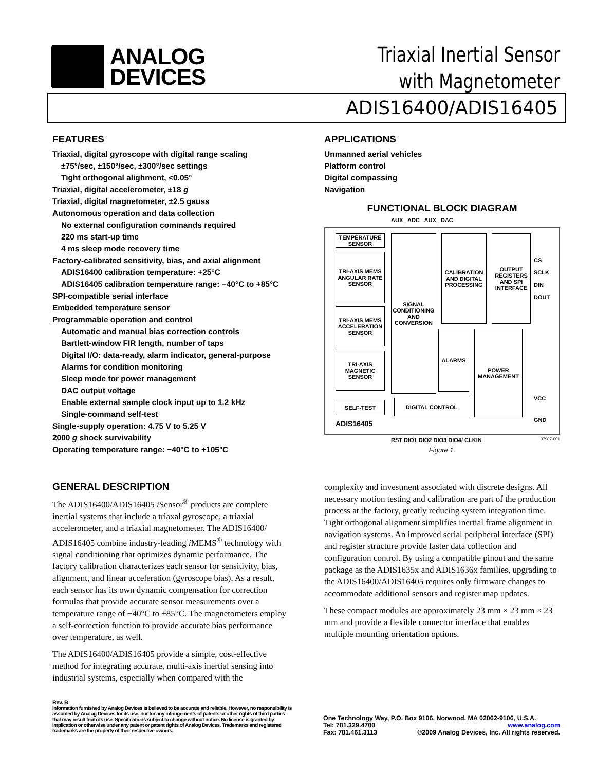ANALOG
DEVICES
Triaxial Inertial Sensor
with Magnetometer
ADIS16400/ADIS16405
FEATURES
Triaxial, digital gyroscope with digital range scaling
±75°/sec, ±150°/sec, ±300°/sec settings
Tight orthogonal alighment, <0.05°
Triaxial, digital accelerometer, ±18 g
Triaxial, digital magnetometer, ±2.5 gauss
Autonomous operation and data collection
No external configuration commands required
220 ms start-up time
4 ms sleep mode recovery time
Factory-calibrated sensitivity, bias, and axial alignment
ADIS16400 calibration temperature: +25°C
ADIS16405 calibration temperature range: −40°C to +85°C
SPI-compatible serial interface
Embedded temperature sensor
Programmable operation and control
Automatic and manual bias correction controls
Bartlett-window FIR length, number of taps
Digital I/O: data-ready, alarm indicator, general-purpose
Alarms for condition monitoring
Sleep mode for power management
DAC output voltage
Enable external sample clock input up to 1.2 kHz
Single-command self-test
Single-supply operation: 4.75 V to 5.25 V
2000 g shock survivability
Operating temperature range: −40°C to +105°C
APPLICATIONS
Unmanned aerial vehicles
Platform control
Digital compassing
Navigation
FUNCTIONAL BLOCK DIAGRAM
AUX_ ADC AUX_ DAC
TEMPERATURE SENSOR
TRI-AXIS MEMS ANGULAR RATE SENSOR
TRI-AXIS MEMS ACCELERATION SENSOR
TRI-AXIS MAGNETIC SENSOR
SELF-TEST
SIGNAL CONDITIONING AND CONVERSION
CALIBRATION AND DIGITAL PROCESSING
OUTPUT REGISTERS AND SPI INTERFACE
ALARMS
POWER MANAGEMENT
DIGITAL CONTROL
CS
SCLK
DIN
DOUT
VCC
GND
ADIS16405
RST DIO1 DIO2 DIO3 DIO4/ CLKIN 07907-001
Figure 1.
GENERAL DESCRIPTION
The ADIS16400/ADIS16405 i Sensor<sup>®</sup> products are complete inertial systems that include a triaxal gyroscope, a triaxial accelerometer, and a triaxial magnetometer. The ADIS16400/ ADIS16405 combine industry-leading i MEMS<sup>®</sup> technology with signal conditioning that optimizes dynamic performance. The factory calibration characterizes each sensor for sensitivity, bias, alignment, and linear acceleration (gyroscope bias). As a result, each sensor has its own dynamic compensation for correction formulas that provide accurate sensor measurements over a temperature range of −40°C to +85°C. The magnetometers employ a self-correction function to provide accurate bias performance over temperature, as well.
The ADIS16400/ADIS16405 provide a simple, cost-effective method for integrating accurate, multi-axis inertial sensing into industrial systems, especially when compared with the
complexity and investment associated with discrete designs. All necessary motion testing and calibration are part of the production process at the factory, greatly reducing system integration time. Tight orthogonal alignment simplifies inertial frame alignment in navigation systems. An improved serial peripheral interface (SPI) and register structure provide faster data collection and configuration control. By using a compatible pinout and the same package as the ADIS1635x and ADIS1636x families, upgrading to the ADIS16400/ADIS16405 requires only firmware changes to accommodate additional sensors and register map updates.
These compact modules are approximately 23 mm × 23 mm × 23 mm and provide a flexible connector interface that enables multiple mounting orientation options.
Rev. B
Information furnished by Analog Devices is believed to be accurate and reliable. However, no responsibility is assumed by Analog Devices for its use, nor for any infringements of patents or other rights of third parties that may result from its use. Specifications subject to change without notice. No license is granted by implication or otherwise under any patent or patent rights of Analog Devices. Trademarks and registered trademarks are the property of their respective owners.
One Technology Way, P.O. Box 9106, Norwood, MA 02062-9106, U.S.A.
Tel: 781.329.4700 www.analog.com
Fax: 781.461.3113 ©2009 Analog Devices, Inc. All rights reserved.